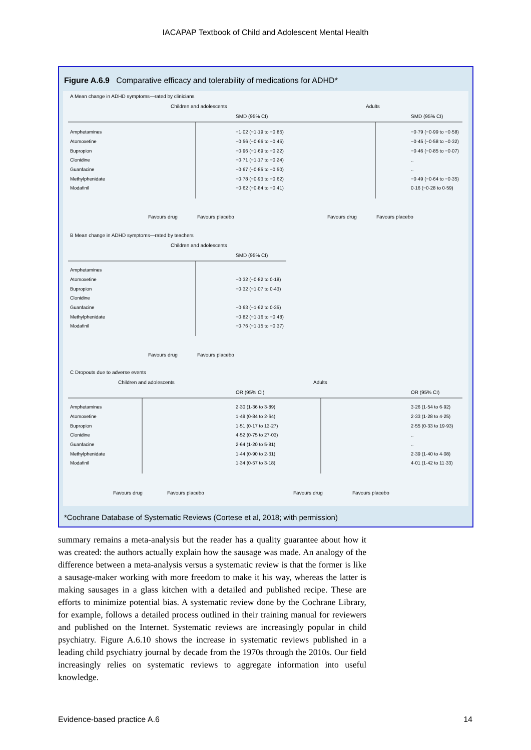IACAPAP Textbook of Child and Adolescent Mental Health
Figure A.6.9 Comparative efficacy and tolerability of medications for ADHD*
A Mean change in ADHD symptoms—rated by clinicians
Children and adolescents
Adults
SMD (95% CI)
SMD (95% CI)
Amphetamines
Atomoxetine
Bupropion
Clonidine
Guanfacine
Methylphenidate
Modafinil
−1·02 (−1·19 to −0·85)
−0·56 (−0·66 to −0·45)
−0·96 (−1·69 to −0·22)
−0·71 (−1·17 to −0·24)
−0·67 (−0·85 to −0·50)
−0·78 (−0·93 to −0·62)
−0·62 (−0·84 to −0·41)
−0·79 (−0·99 to −0·58)
−0·45 (−0·58 to −0·32)
−0·46 (−0·85 to −0·07)
..
..
−0·49 (−0·64 to −0·35)
0·16 (−0·28 to 0·59)
Favours drug
Favours placebo
Favours drug
Favours placebo
B Mean change in ADHD symptoms—rated by teachers
Children and adolescents
SMD (95% CI)
Amphetamines
Atomoxetine
Bupropion
Clonidine
Guanfacine
Methylphenidate
Modafinil
−0·32 (−0·82 to 0·18)
−0·32 (−1·07 to 0·43)
−0·63 (−1·62 to 0·35)
−0·82 (−1·16 to −0·48)
−0·76 (−1·15 to −0·37)
Favours drug
Favours placebo
C Dropouts due to adverse events
Children and adolescents
Adults
OR (95% CI)
OR (95% CI)
Amphetamines
Atomoxetine
Bupropion
Clonidine
Guanfacine
Methylphenidate
Modafinil
2·30 (1·36 to 3·89)
1·49 (0·84 to 2·64)
1·51 (0·17 to 13·27)
4·52 (0·75 to 27·03)
2·64 (1·20 to 5·81)
1·44 (0·90 to 2·31)
1·34 (0·57 to 3·18)
3·26 (1·54 to 6·92)
2·33 (1·28 to 4·25)
2·55 (0·33 to 19·93)
..
..
2·39 (1·40 to 4·08)
4·01 (1·42 to 11·33)
Favours drug
Favours placebo
Favours drug
Favours placebo
*Cochrane Database of Systematic Reviews (Cortese et al, 2018; with permission)
summary remains a meta-analysis but the reader has a quality guarantee about how it was created: the authors actually explain how the sausage was made. An analogy of the difference between a meta-analysis versus a systematic review is that the former is like a sausage-maker working with more freedom to make it his way, whereas the latter is making sausages in a glass kitchen with a detailed and published recipe. These are efforts to minimize potential bias. A systematic review done by the Cochrane Library, for example, follows a detailed process outlined in their training manual for reviewers and published on the Internet. Systematic reviews are increasingly popular in child psychiatry. Figure A.6.10 shows the increase in systematic reviews published in a leading child psychiatry journal by decade from the 1970s through the 2010s. Our field increasingly relies on systematic reviews to aggregate information into useful knowledge.
Evidence-based practice A.6 14